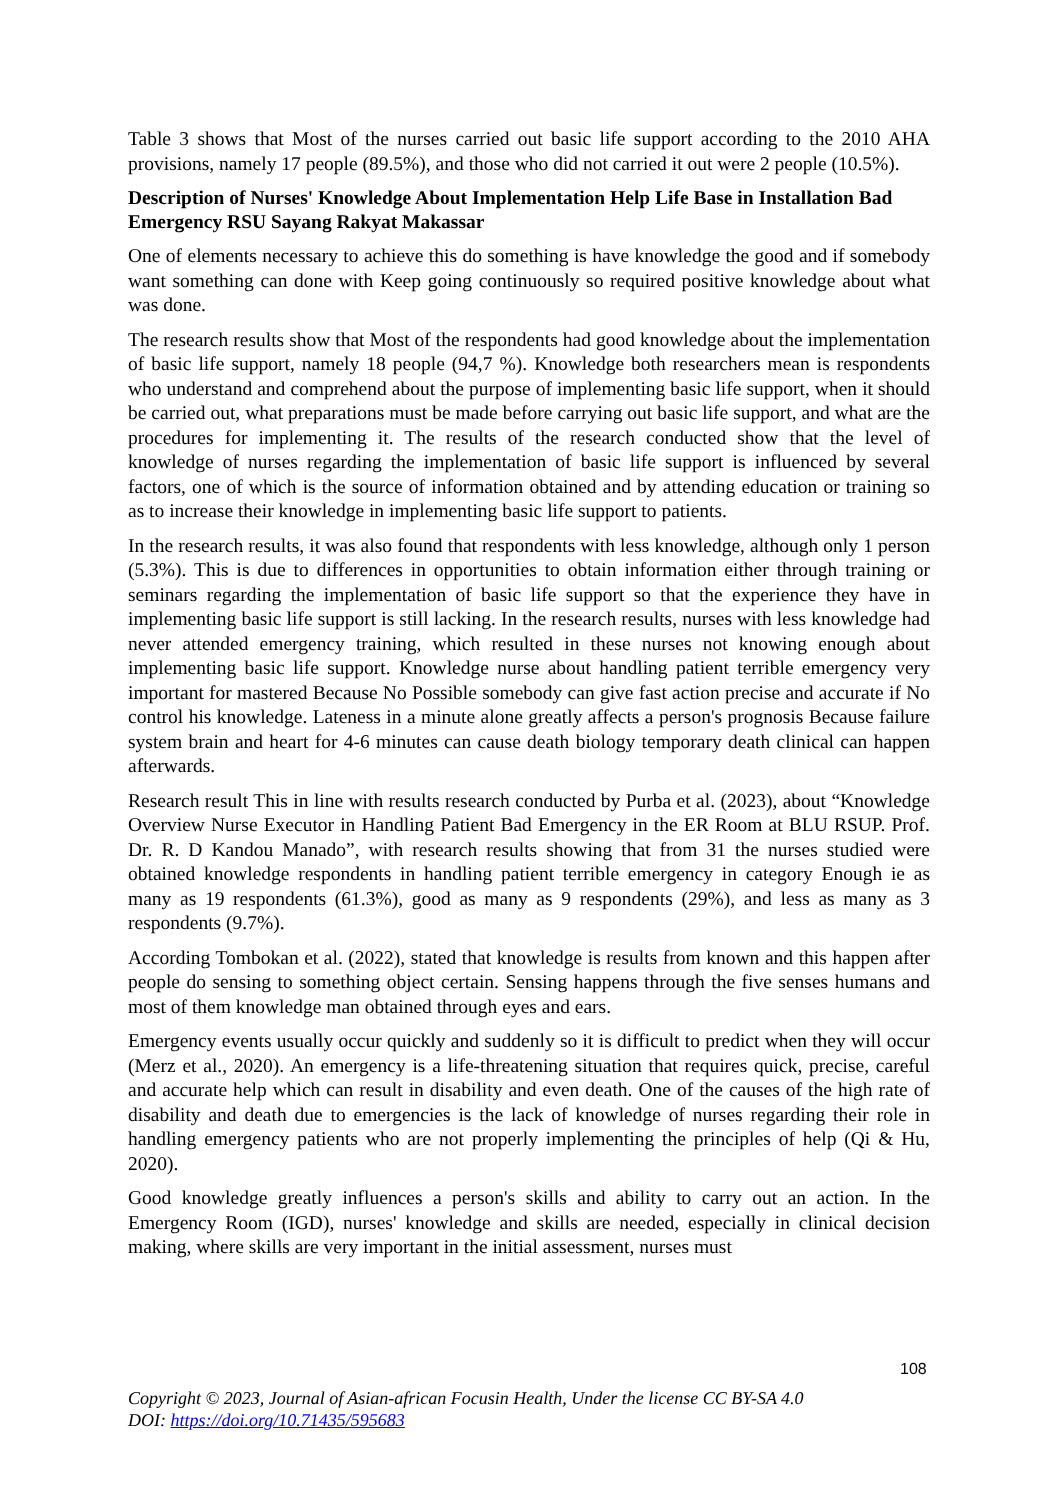Table 3 shows that Most of the nurses carried out basic life support according to the 2010 AHA provisions, namely 17 people (89.5%), and those who did not carried it out were 2 people (10.5%).
Description of Nurses' Knowledge About Implementation Help Life Base in Installation Bad Emergency RSU Sayang Rakyat Makassar
One of elements necessary to achieve this do something is have knowledge the good and if somebody want something can done with Keep going continuously so required positive knowledge about what was done.
The research results show that Most of the respondents had good knowledge about the implementation of basic life support, namely 18 people (94,7 %). Knowledge both researchers mean is respondents who understand and comprehend about the purpose of implementing basic life support, when it should be carried out, what preparations must be made before carrying out basic life support, and what are the procedures for implementing it. The results of the research conducted show that the level of knowledge of nurses regarding the implementation of basic life support is influenced by several factors, one of which is the source of information obtained and by attending education or training so as to increase their knowledge in implementing basic life support to patients.
In the research results, it was also found that respondents with less knowledge, although only 1 person (5.3%). This is due to differences in opportunities to obtain information either through training or seminars regarding the implementation of basic life support so that the experience they have in implementing basic life support is still lacking. In the research results, nurses with less knowledge had never attended emergency training, which resulted in these nurses not knowing enough about implementing basic life support. Knowledge nurse about handling patient terrible emergency very important for mastered Because No Possible somebody can give fast action precise and accurate if No control his knowledge. Lateness in a minute alone greatly affects a person's prognosis Because failure system brain and heart for 4-6 minutes can cause death biology temporary death clinical can happen afterwards.
Research result This in line with results research conducted by Purba et al. (2023), about “Knowledge Overview Nurse Executor in Handling Patient Bad Emergency in the ER Room at BLU RSUP. Prof. Dr. R. D Kandou Manado”, with research results showing that from 31 the nurses studied were obtained knowledge respondents in handling patient terrible emergency in category Enough ie as many as 19 respondents (61.3%), good as many as 9 respondents (29%), and less as many as 3 respondents (9.7%).
According Tombokan et al. (2022), stated that knowledge is results from known and this happen after people do sensing to something object certain. Sensing happens through the five senses humans and most of them knowledge man obtained through eyes and ears.
Emergency events usually occur quickly and suddenly so it is difficult to predict when they will occur (Merz et al., 2020). An emergency is a life-threatening situation that requires quick, precise, careful and accurate help which can result in disability and even death. One of the causes of the high rate of disability and death due to emergencies is the lack of knowledge of nurses regarding their role in handling emergency patients who are not properly implementing the principles of help (Qi & Hu, 2020).
Good knowledge greatly influences a person's skills and ability to carry out an action. In the Emergency Room (IGD), nurses' knowledge and skills are needed, especially in clinical decision making, where skills are very important in the initial assessment, nurses must
108
Copyright © 2023, Journal of Asian-african Focusin Health, Under the license CC BY-SA 4.0
DOI: https://doi.org/10.71435/595683